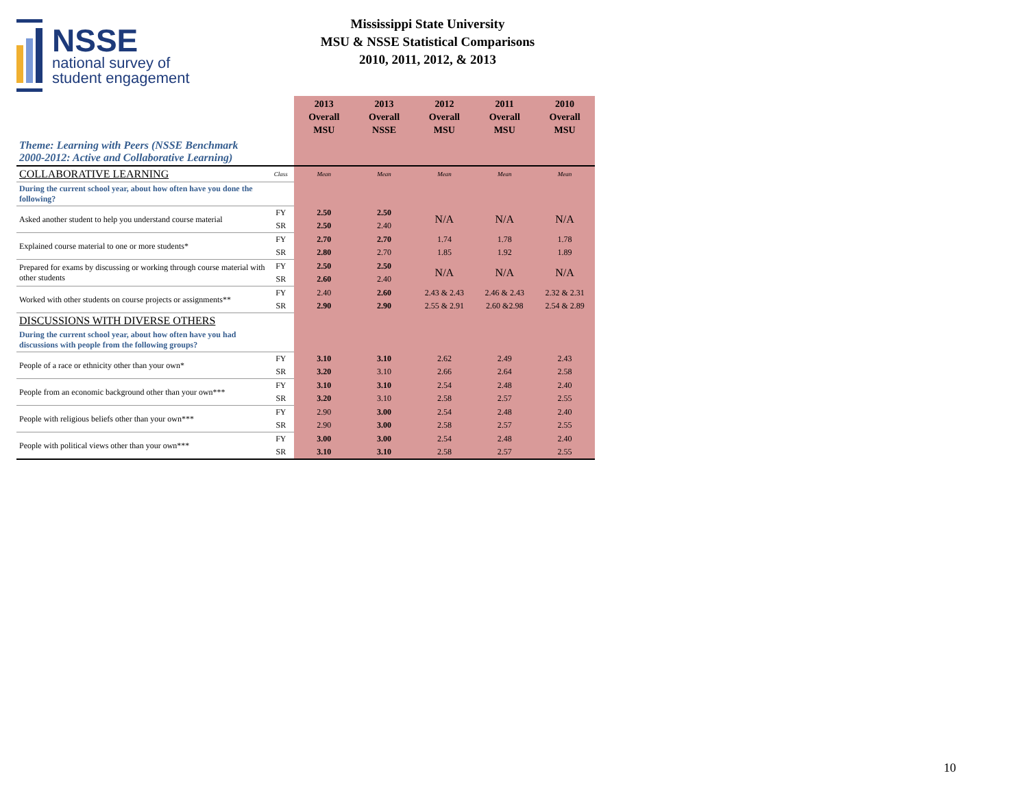NSSE
national survey of
student engagement
Mississippi State University
MSU & NSSE Statistical Comparisons
2010, 2011, 2012, & 2013
| | | 2013 Overall MSU | 2013 Overall NSSE | 2012 Overall MSU | 2011 Overall MSU | 2010 Overall MSU |
| --- | --- | --- | --- | --- | --- | --- |
| Theme: Learning with Peers (NSSE Benchmark 2000-2012: Active and Collaborative Learning) | | | | | | |
| COLLABORATIVE LEARNING | Class | Mean | Mean | Mean | Mean | Mean |
| During the current school year, about how often have you done the following? | | | | | | |
| Asked another student to help you understand course material | FY | 2.50 | 2.50 | N/A | N/A | N/A |
| | SR | 2.50 | 2.40 | | | |
| Explained course material to one or more students* | FY | 2.70 | 2.70 | 1.74 | 1.78 | 1.78 |
| | SR | 2.80 | 2.70 | 1.85 | 1.92 | 1.89 |
| Prepared for exams by discussing or working through course material with other students | FY | 2.50 | 2.50 | N/A | N/A | N/A |
| | SR | 2.60 | 2.40 | | | |
| Worked with other students on course projects or assignments** | FY | 2.40 | 2.60 | 2.43 & 2.43 | 2.46 & 2.43 | 2.32 & 2.31 |
| | SR | 2.90 | 2.90 | 2.55 & 2.91 | 2.60 &2.98 | 2.54 & 2.89 |
| DISCUSSIONS WITH DIVERSE OTHERS | | | | | | |
| During the current school year, about how often have you had discussions with people from the following groups? | | | | | | |
| People of a race or ethnicity other than your own* | FY | 3.10 | 3.10 | 2.62 | 2.49 | 2.43 |
| | SR | 3.20 | 3.10 | 2.66 | 2.64 | 2.58 |
| People from an economic background other than your own*** | FY | 3.10 | 3.10 | 2.54 | 2.48 | 2.40 |
| | SR | 3.20 | 3.10 | 2.58 | 2.57 | 2.55 |
| People with religious beliefs other than your own*** | FY | 2.90 | 3.00 | 2.54 | 2.48 | 2.40 |
| | SR | 2.90 | 3.00 | 2.58 | 2.57 | 2.55 |
| People with political views other than your own*** | FY | 3.00 | 3.00 | 2.54 | 2.48 | 2.40 |
| | SR | 3.10 | 3.10 | 2.58 | 2.57 | 2.55 |
10